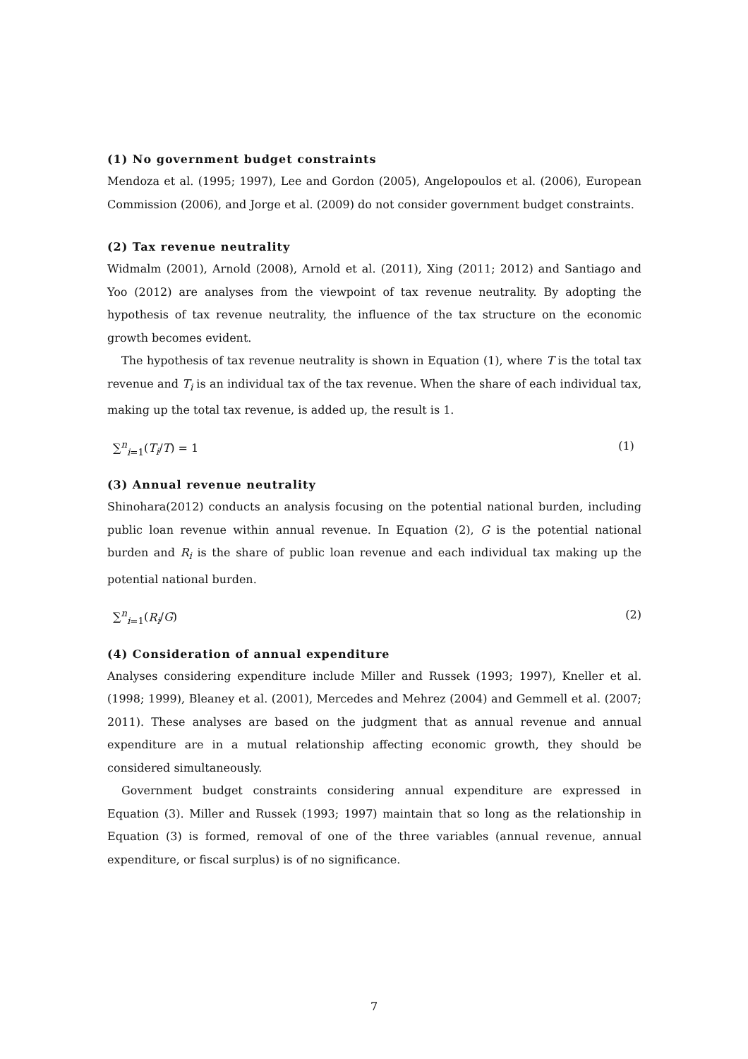(1) No government budget constraints
Mendoza et al. (1995; 1997), Lee and Gordon (2005), Angelopoulos et al. (2006), European Commission (2006), and Jorge et al. (2009) do not consider government budget constraints.
(2) Tax revenue neutrality
Widmalm (2001), Arnold (2008), Arnold et al. (2011), Xing (2011; 2012) and Santiago and Yoo (2012) are analyses from the viewpoint of tax revenue neutrality. By adopting the hypothesis of tax revenue neutrality, the influence of the tax structure on the economic growth becomes evident.
The hypothesis of tax revenue neutrality is shown in Equation (1), where T is the total tax revenue and T<sub>i</sub> is an individual tax of the tax revenue. When the share of each individual tax, making up the total tax revenue, is added up, the result is 1.
∑<sup>n</sup><sub>i=1</sub>(T<sub>i</sub>/T) = 1 (1)
(3) Annual revenue neutrality
Shinohara(2012) conducts an analysis focusing on the potential national burden, including public loan revenue within annual revenue. In Equation (2), G is the potential national burden and R<sub>i</sub> is the share of public loan revenue and each individual tax making up the potential national burden.
∑<sup>n</sup><sub>i=1</sub>(R<sub>i</sub>/G) (2)
(4) Consideration of annual expenditure
Analyses considering expenditure include Miller and Russek (1993; 1997), Kneller et al. (1998; 1999), Bleaney et al. (2001), Mercedes and Mehrez (2004) and Gemmell et al. (2007; 2011). These analyses are based on the judgment that as annual revenue and annual expenditure are in a mutual relationship affecting economic growth, they should be considered simultaneously.
Government budget constraints considering annual expenditure are expressed in Equation (3). Miller and Russek (1993; 1997) maintain that so long as the relationship in Equation (3) is formed, removal of one of the three variables (annual revenue, annual expenditure, or fiscal surplus) is of no significance.
7